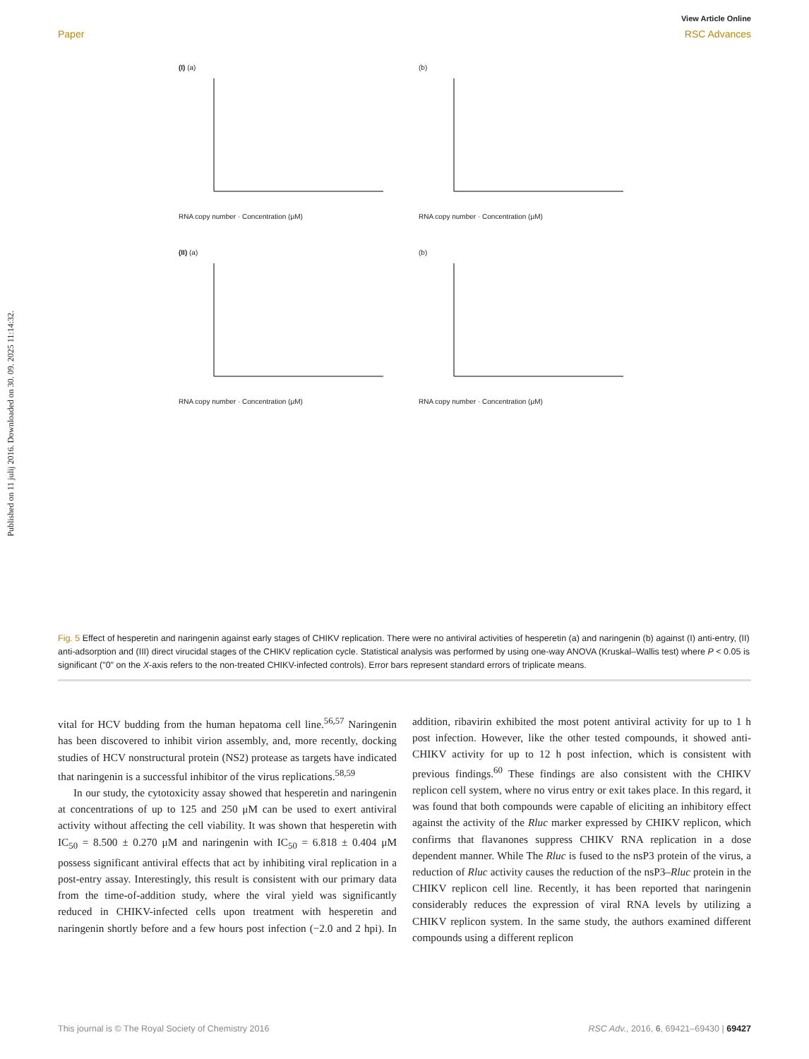View Article Online
Paper RSC Advances
Published on 11 julij 2016. Downloaded on 30. 09. 2025 11:14:32.
(I) (a)RNA copy number · Concentration (μM) (b)RNA copy number · Concentration (μM)
(II) (a)RNA copy number · Concentration (μM) (b)RNA copy number · Concentration (μM)
Fig. 5 Effect of hesperetin and naringenin against early stages of CHIKV replication. There were no antiviral activities of hesperetin (a) and naringenin (b) against (I) anti-entry, (II) anti-adsorption and (III) direct virucidal stages of the CHIKV replication cycle. Statistical analysis was performed by using one-way ANOVA (Kruskal–Wallis test) where P < 0.05 is significant ("0" on the X-axis refers to the non-treated CHIKV-infected controls). Error bars represent standard errors of triplicate means.
vital for HCV budding from the human hepatoma cell line.<sup>56,57</sup> Naringenin has been discovered to inhibit virion assembly, and, more recently, docking studies of HCV nonstructural protein (NS2) protease as targets have indicated that naringenin is a successful inhibitor of the virus replications.<sup>58,59</sup>
In our study, the cytotoxicity assay showed that hesperetin and naringenin at concentrations of up to 125 and 250 μM can be used to exert antiviral activity without affecting the cell viability. It was shown that hesperetin with IC<sub>50</sub> = 8.500 ± 0.270 μM and naringenin with IC<sub>50</sub> = 6.818 ± 0.404 μM possess significant antiviral effects that act by inhibiting viral replication in a post-entry assay. Interestingly, this result is consistent with our primary data from the time-of-addition study, where the viral yield was significantly reduced in CHIKV-infected cells upon treatment with hesperetin and naringenin shortly before and a few hours post infection (−2.0 and 2 hpi). In addition, ribavirin exhibited the most potent antiviral activity for up to 1 h post infection. However, like the other tested compounds, it showed anti-CHIKV activity for up to 12 h post infection, which is consistent with previous findings.<sup>60</sup> These findings are also consistent with the CHIKV replicon cell system, where no virus entry or exit takes place. In this regard, it was found that both compounds were capable of eliciting an inhibitory effect against the activity of the Rluc marker expressed by CHIKV replicon, which confirms that flavanones suppress CHIKV RNA replication in a dose dependent manner. While The Rluc is fused to the nsP3 protein of the virus, a reduction of Rluc activity causes the reduction of the nsP3–Rluc protein in the CHIKV replicon cell line. Recently, it has been reported that naringenin considerably reduces the expression of viral RNA levels by utilizing a CHIKV replicon system. In the same study, the authors examined different compounds using a different replicon
This journal is © The Royal Society of Chemistry 2016 RSC Adv., 2016, 6, 69421–69430 | 69427